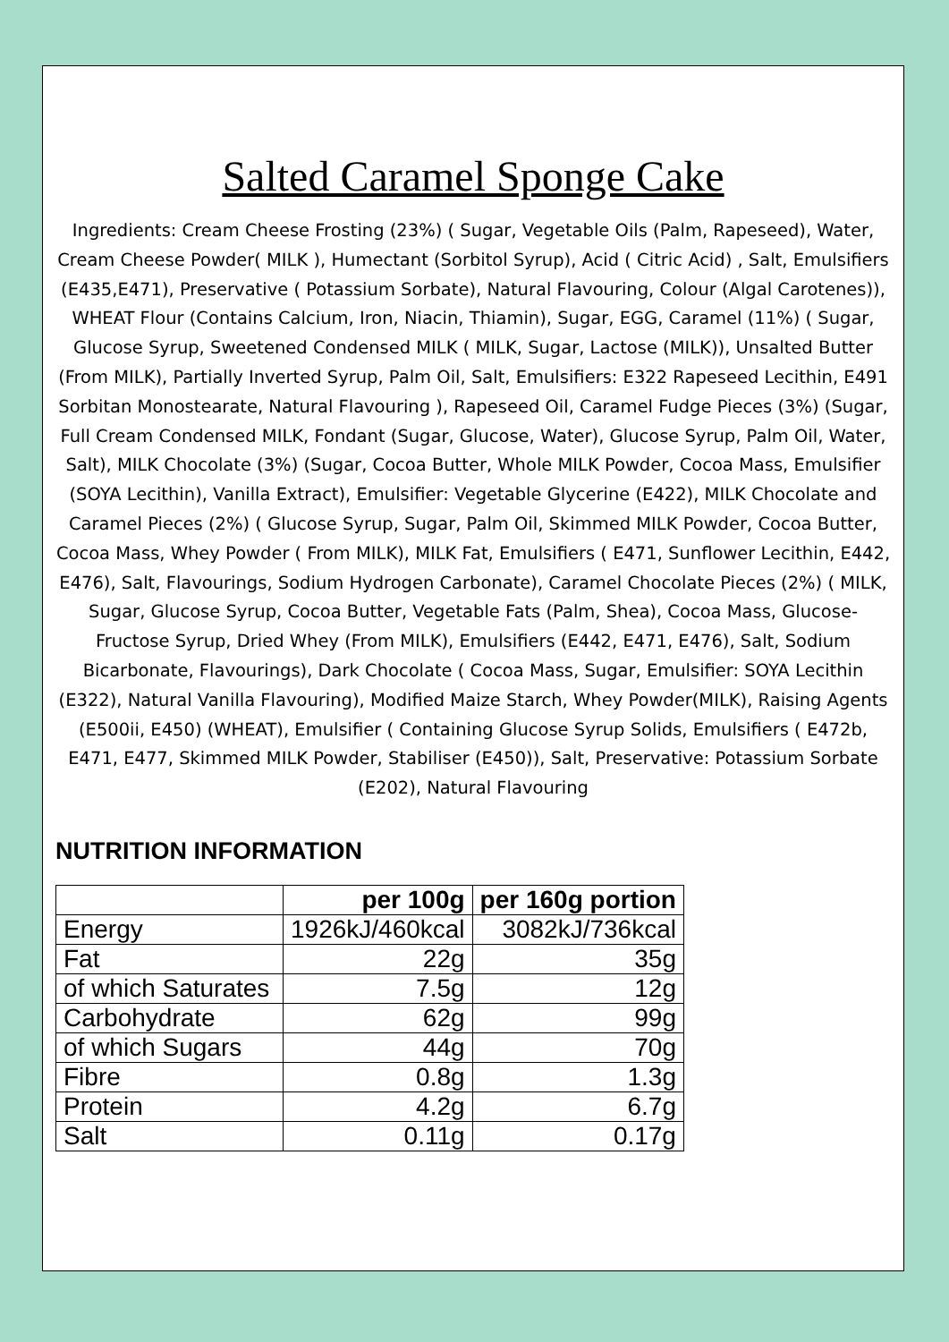Salted Caramel Sponge Cake
Ingredients: Cream Cheese Frosting (23%) ( Sugar, Vegetable Oils (Palm, Rapeseed), Water, Cream Cheese Powder( MILK ), Humectant (Sorbitol Syrup), Acid ( Citric Acid) , Salt, Emulsifiers (E435,E471), Preservative ( Potassium Sorbate), Natural Flavouring, Colour (Algal Carotenes)), WHEAT Flour (Contains Calcium, Iron, Niacin, Thiamin), Sugar, EGG, Caramel (11%) ( Sugar, Glucose Syrup, Sweetened Condensed MILK ( MILK, Sugar, Lactose (MILK)), Unsalted Butter (From MILK), Partially Inverted Syrup, Palm Oil, Salt, Emulsifiers: E322 Rapeseed Lecithin, E491 Sorbitan Monostearate, Natural Flavouring ), Rapeseed Oil, Caramel Fudge Pieces (3%) (Sugar, Full Cream Condensed MILK, Fondant (Sugar, Glucose, Water), Glucose Syrup, Palm Oil, Water, Salt), MILK Chocolate (3%) (Sugar, Cocoa Butter, Whole MILK Powder, Cocoa Mass, Emulsifier (SOYA Lecithin), Vanilla Extract), Emulsifier: Vegetable Glycerine (E422), MILK Chocolate and Caramel Pieces (2%) ( Glucose Syrup, Sugar, Palm Oil, Skimmed MILK Powder, Cocoa Butter, Cocoa Mass, Whey Powder ( From MILK), MILK Fat, Emulsifiers ( E471, Sunflower Lecithin, E442, E476), Salt, Flavourings, Sodium Hydrogen Carbonate), Caramel Chocolate Pieces (2%) ( MILK, Sugar, Glucose Syrup, Cocoa Butter, Vegetable Fats (Palm, Shea), Cocoa Mass, Glucose-Fructose Syrup, Dried Whey (From MILK), Emulsifiers (E442, E471, E476), Salt, Sodium Bicarbonate, Flavourings), Dark Chocolate ( Cocoa Mass, Sugar, Emulsifier: SOYA Lecithin (E322), Natural Vanilla Flavouring), Modified Maize Starch, Whey Powder(MILK), Raising Agents (E500ii, E450) (WHEAT), Emulsifier ( Containing Glucose Syrup Solids, Emulsifiers ( E472b, E471, E477, Skimmed MILK Powder, Stabiliser (E450)), Salt, Preservative: Potassium Sorbate (E202), Natural Flavouring
NUTRITION INFORMATION
| | per 100g | per 160g portion |
| --- | --- | --- |
| Energy | 1926kJ/460kcal | 3082kJ/736kcal |
| Fat | 22g | 35g |
| of which Saturates | 7.5g | 12g |
| Carbohydrate | 62g | 99g |
| of which Sugars | 44g | 70g |
| Fibre | 0.8g | 1.3g |
| Protein | 4.2g | 6.7g |
| Salt | 0.11g | 0.17g |